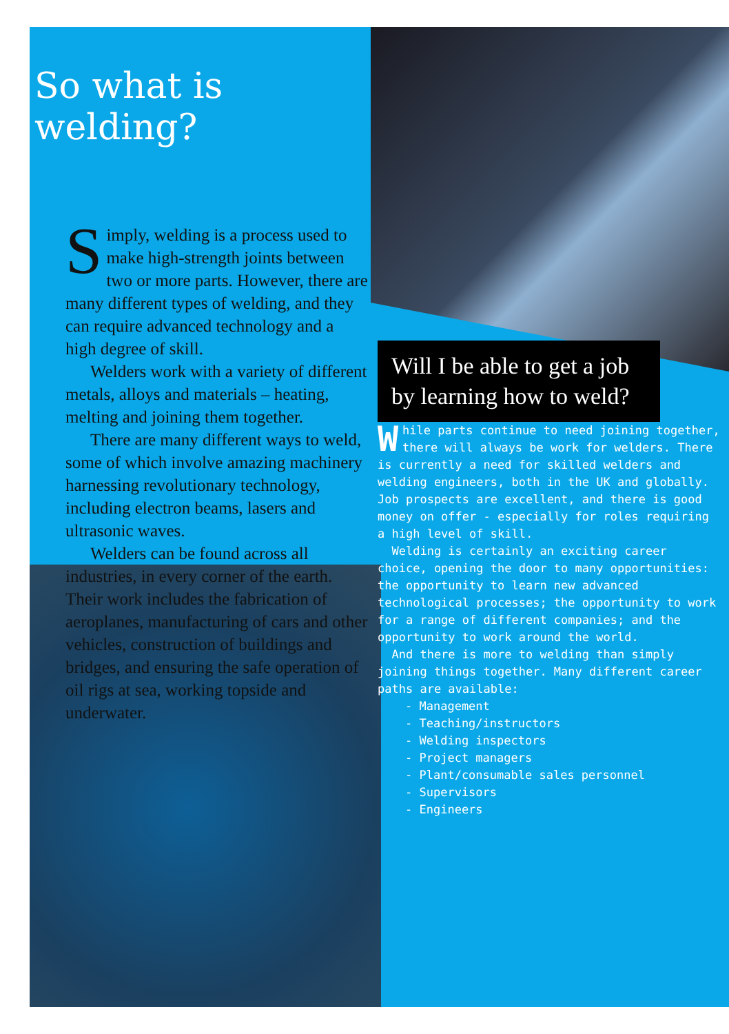So what is welding?
Simply, welding is a process used to make high-strength joints between two or more parts. However, there are many different types of welding, and they can require advanced technology and a high degree of skill.
Welders work with a variety of different metals, alloys and materials – heating, melting and joining them together.
There are many different ways to weld, some of which involve amazing machinery harnessing revolutionary technology, including electron beams, lasers and ultrasonic waves.
Welders can be found across all industries, in every corner of the earth. Their work includes the fabrication of aeroplanes, manufacturing of cars and other vehicles, construction of buildings and bridges, and ensuring the safe operation of oil rigs at sea, working topside and underwater.
Will I be able to get a job by learning how to weld?
While parts continue to need joining together, there will always be work for welders. There is currently a need for skilled welders and welding engineers, both in the UK and globally. Job prospects are excellent, and there is good money on offer - especially for roles requiring a high level of skill.
Welding is certainly an exciting career choice, opening the door to many opportunities: the opportunity to learn new advanced technological processes; the opportunity to work for a range of different companies; and the opportunity to work around the world.
And there is more to welding than simply joining things together. Many different career paths are available:
- Management
- Teaching/instructors
- Welding inspectors
- Project managers
- Plant/consumable sales personnel
- Supervisors
- Engineers